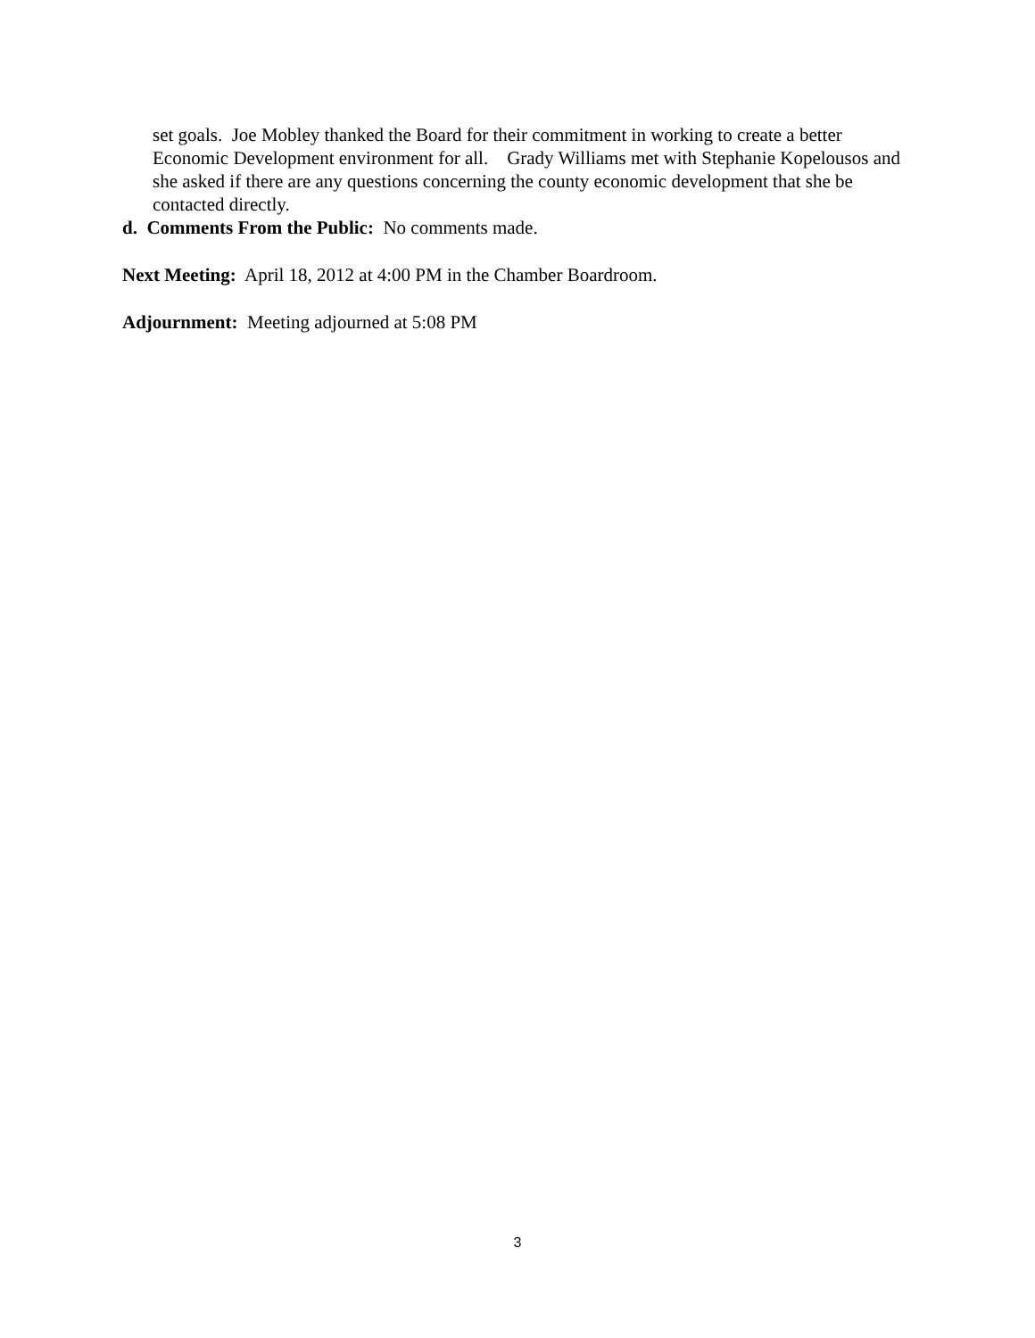set goals. Joe Mobley thanked the Board for their commitment in working to create a better Economic Development environment for all. Grady Williams met with Stephanie Kopelousos and she asked if there are any questions concerning the county economic development that she be contacted directly.
d. Comments From the Public: No comments made.
Next Meeting: April 18, 2012 at 4:00 PM in the Chamber Boardroom.
Adjournment: Meeting adjourned at 5:08 PM
3